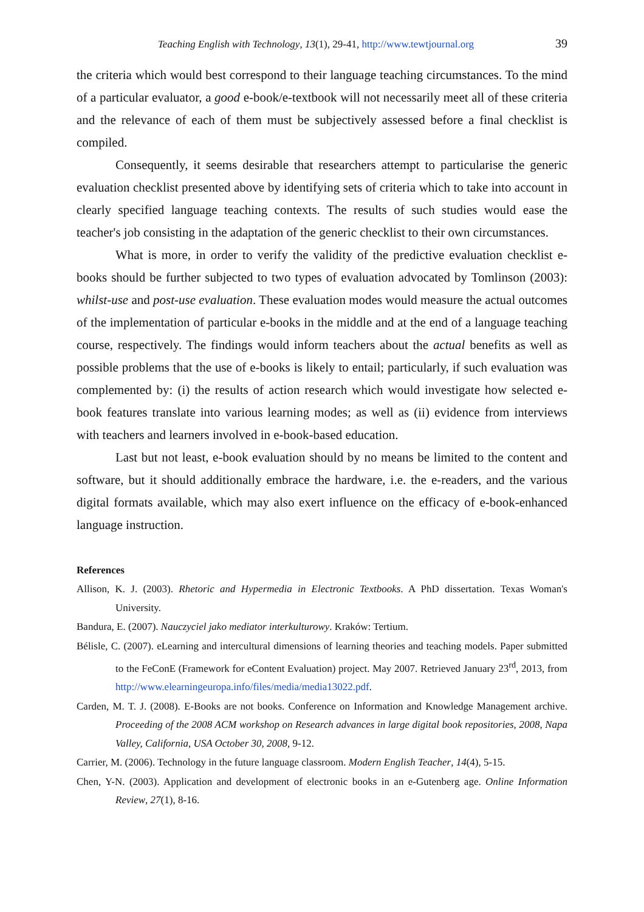Teaching English with Technology, 13(1), 29-41, http://www.tewtjournal.org 39
the criteria which would best correspond to their language teaching circumstances. To the mind of a particular evaluator, a good e-book/e-textbook will not necessarily meet all of these criteria and the relevance of each of them must be subjectively assessed before a final checklist is compiled.
Consequently, it seems desirable that researchers attempt to particularise the generic evaluation checklist presented above by identifying sets of criteria which to take into account in clearly specified language teaching contexts. The results of such studies would ease the teacher's job consisting in the adaptation of the generic checklist to their own circumstances.
What is more, in order to verify the validity of the predictive evaluation checklist e-books should be further subjected to two types of evaluation advocated by Tomlinson (2003): whilst-use and post-use evaluation. These evaluation modes would measure the actual outcomes of the implementation of particular e-books in the middle and at the end of a language teaching course, respectively. The findings would inform teachers about the actual benefits as well as possible problems that the use of e-books is likely to entail; particularly, if such evaluation was complemented by: (i) the results of action research which would investigate how selected e-book features translate into various learning modes; as well as (ii) evidence from interviews with teachers and learners involved in e-book-based education.
Last but not least, e-book evaluation should by no means be limited to the content and software, but it should additionally embrace the hardware, i.e. the e-readers, and the various digital formats available, which may also exert influence on the efficacy of e-book-enhanced language instruction.
References
Allison, K. J. (2003). Rhetoric and Hypermedia in Electronic Textbooks. A PhD dissertation. Texas Woman's University.
Bandura, E. (2007). Nauczyciel jako mediator interkulturowy. Kraków: Tertium.
Bélisle, C. (2007). eLearning and intercultural dimensions of learning theories and teaching models. Paper submitted to the FeConE (Framework for eContent Evaluation) project. May 2007. Retrieved January 23<sup>rd</sup>, 2013, from http://www.elearningeuropa.info/files/media/media13022.pdf.
Carden, M. T. J. (2008). E-Books are not books. Conference on Information and Knowledge Management archive. Proceeding of the 2008 ACM workshop on Research advances in large digital book repositories, 2008, Napa Valley, California, USA October 30, 2008, 9-12.
Carrier, M. (2006). Technology in the future language classroom. Modern English Teacher, 14(4), 5-15.
Chen, Y-N. (2003). Application and development of electronic books in an e-Gutenberg age. Online Information Review, 27(1), 8-16.